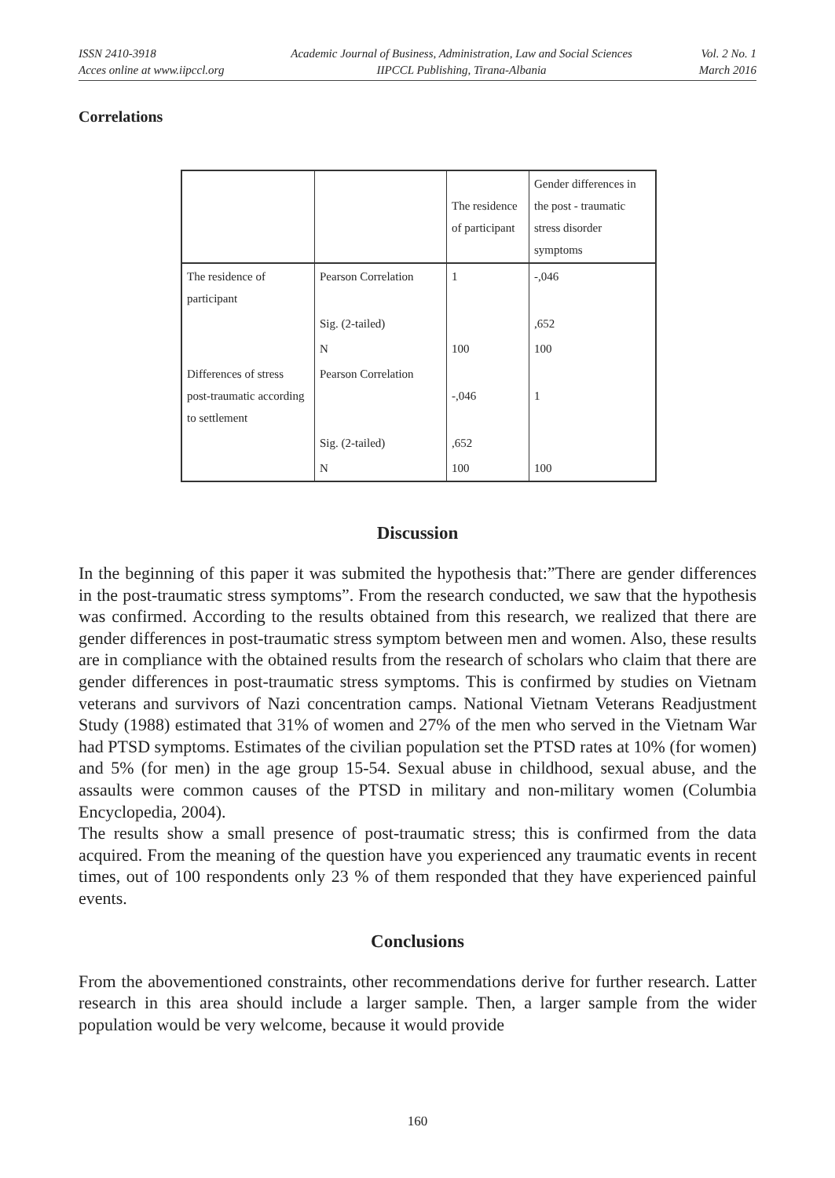ISSN 2410-3918
Acces online at www.iipccl.org
Academic Journal of Business, Administration, Law and Social Sciences
IIPCCL Publishing, Tirana-Albania
Vol. 2 No. 1
March 2016
Correlations
| | | The residence of participant | Gender differences in the post - traumatic stress disorder symptoms |
| The residence of participant | Pearson Correlation | 1 | -,046 |
| | Sig. (2-tailed) | | ,652 |
| | N | 100 | 100 |
| Differences of stress post-traumatic according to settlement | Pearson Correlation | -,046 | 1 |
| | Sig. (2-tailed) | ,652 | |
| | N | 100 | 100 |
Discussion
In the beginning of this paper it was submited the hypothesis that:”There are gender differences in the post-traumatic stress symptoms”. From the research conducted, we saw that the hypothesis was confirmed. According to the results obtained from this research, we realized that there are gender differences in post-traumatic stress symptom between men and women. Also, these results are in compliance with the obtained results from the research of scholars who claim that there are gender differences in post-traumatic stress symptoms. This is confirmed by studies on Vietnam veterans and survivors of Nazi concentration camps. National Vietnam Veterans Readjustment Study (1988) estimated that 31% of women and 27% of the men who served in the Vietnam War had PTSD symptoms. Estimates of the civilian population set the PTSD rates at 10% (for women) and 5% (for men) in the age group 15-54. Sexual abuse in childhood, sexual abuse, and the assaults were common causes of the PTSD in military and non-military women (Columbia Encyclopedia, 2004).
The results show a small presence of post-traumatic stress; this is confirmed from the data acquired. From the meaning of the question have you experienced any traumatic events in recent times, out of 100 respondents only 23 % of them responded that they have experienced painful events.
Conclusions
From the abovementioned constraints, other recommendations derive for further research. Latter research in this area should include a larger sample. Then, a larger sample from the wider population would be very welcome, because it would provide
160